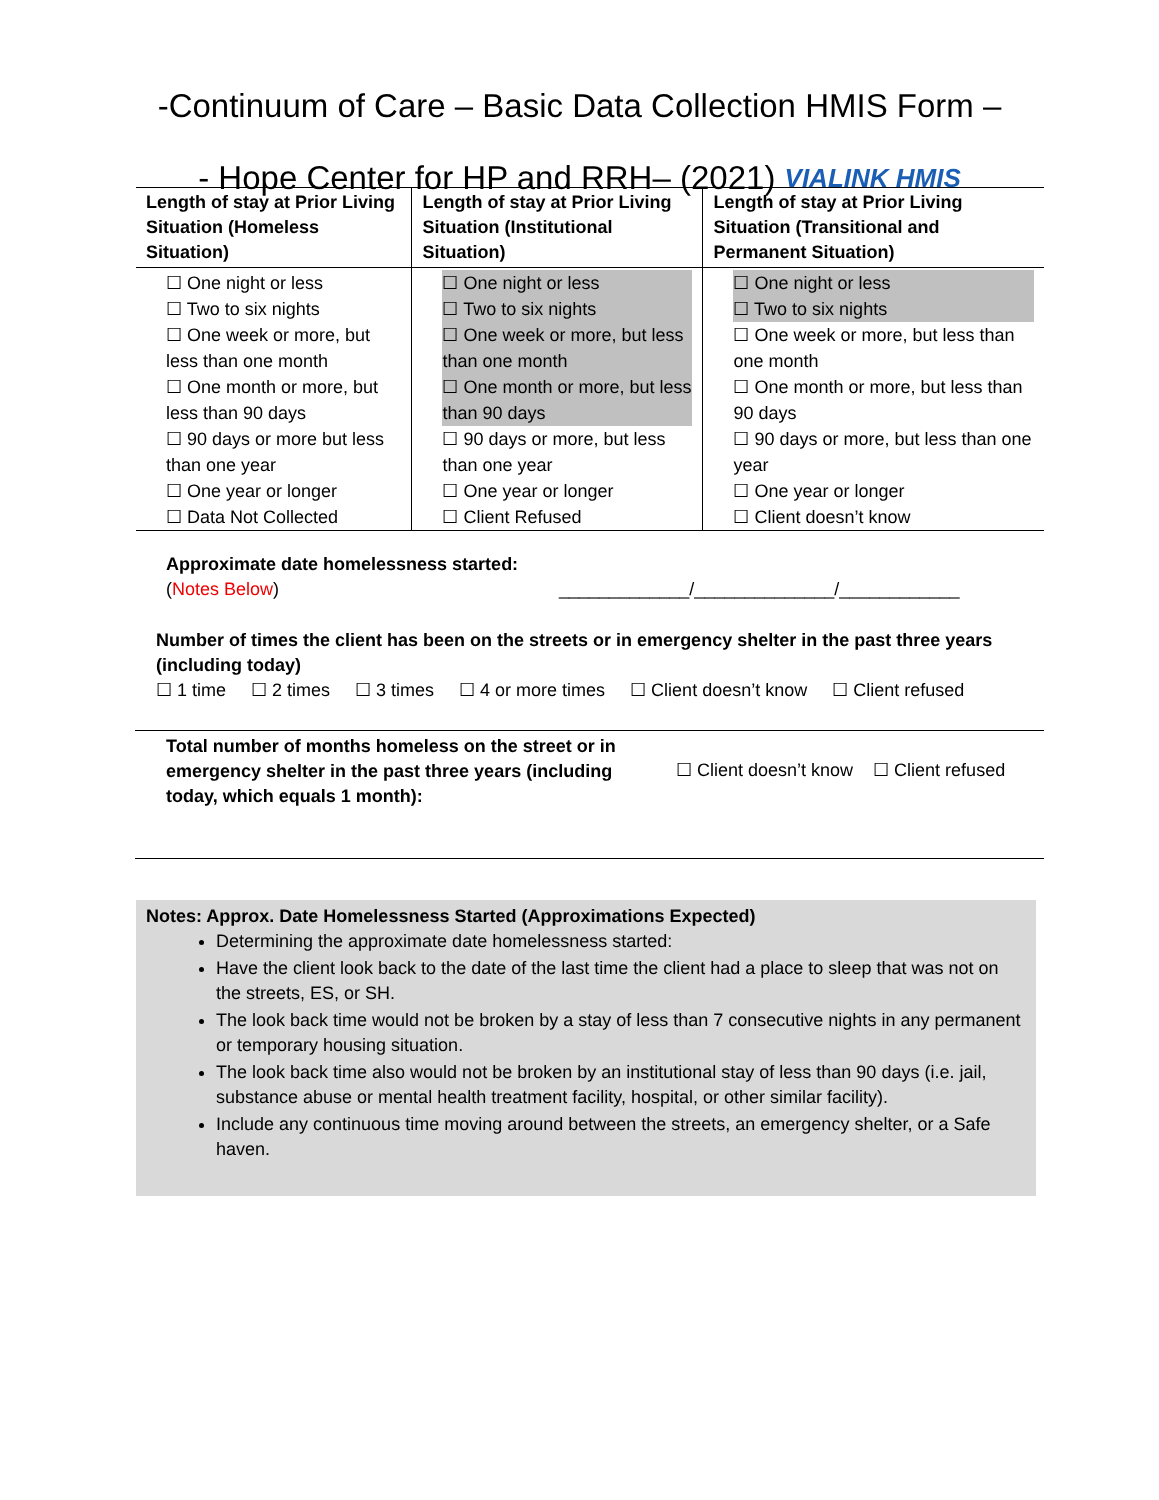-Continuum of Care – Basic Data Collection HMIS Form –
- Hope Center for HP and RRH– (2021) VIALINK HMIS
| Length of stay at Prior Living Situation (Homeless Situation) | Length of stay at Prior Living Situation (Institutional Situation) | Length of stay at Prior Living Situation (Transitional and Permanent Situation) |
| --- | --- | --- |
| ☐ One night or less ☐ Two to six nights ☐ One week or more, but less than one month ☐ One month or more, but less than 90 days ☐ 90 days or more but less than one year ☐ One year or longer ☐ Data Not Collected | ☐ One night or less ☐ Two to six nights ☐ One week or more, but less than one month ☐ One month or more, but less than 90 days ☐ 90 days or more, but less than one year ☐ One year or longer ☐ Client Refused | ☐ One night or less ☐ Two to six nights ☐ One week or more, but less than one month ☐ One month or more, but less than 90 days ☐ 90 days or more, but less than one year ☐ One year or longer ☐ Client doesn’t know |
Approximate date homelessness started:
(Notes Below) _____________/______________/____________
Number of times the client has been on the streets or in emergency shelter in the past three years (including today)
☐ 1 time ☐ 2 times ☐ 3 times ☐ 4 or more times ☐ Client doesn’t know ☐ Client refused
Total number of months homeless on the street or in emergency shelter in the past three years (including today, which equals 1 month):
☐ Client doesn’t know ☐ Client refused
Notes: Approx. Date Homelessness Started (Approximations Expected)
Determining the approximate date homelessness started:
Have the client look back to the date of the last time the client had a place to sleep that was not on the streets, ES, or SH.
The look back time would not be broken by a stay of less than 7 consecutive nights in any permanent or temporary housing situation.
The look back time also would not be broken by an institutional stay of less than 90 days (i.e. jail, substance abuse or mental health treatment facility, hospital, or other similar facility).
Include any continuous time moving around between the streets, an emergency shelter, or a Safe haven.